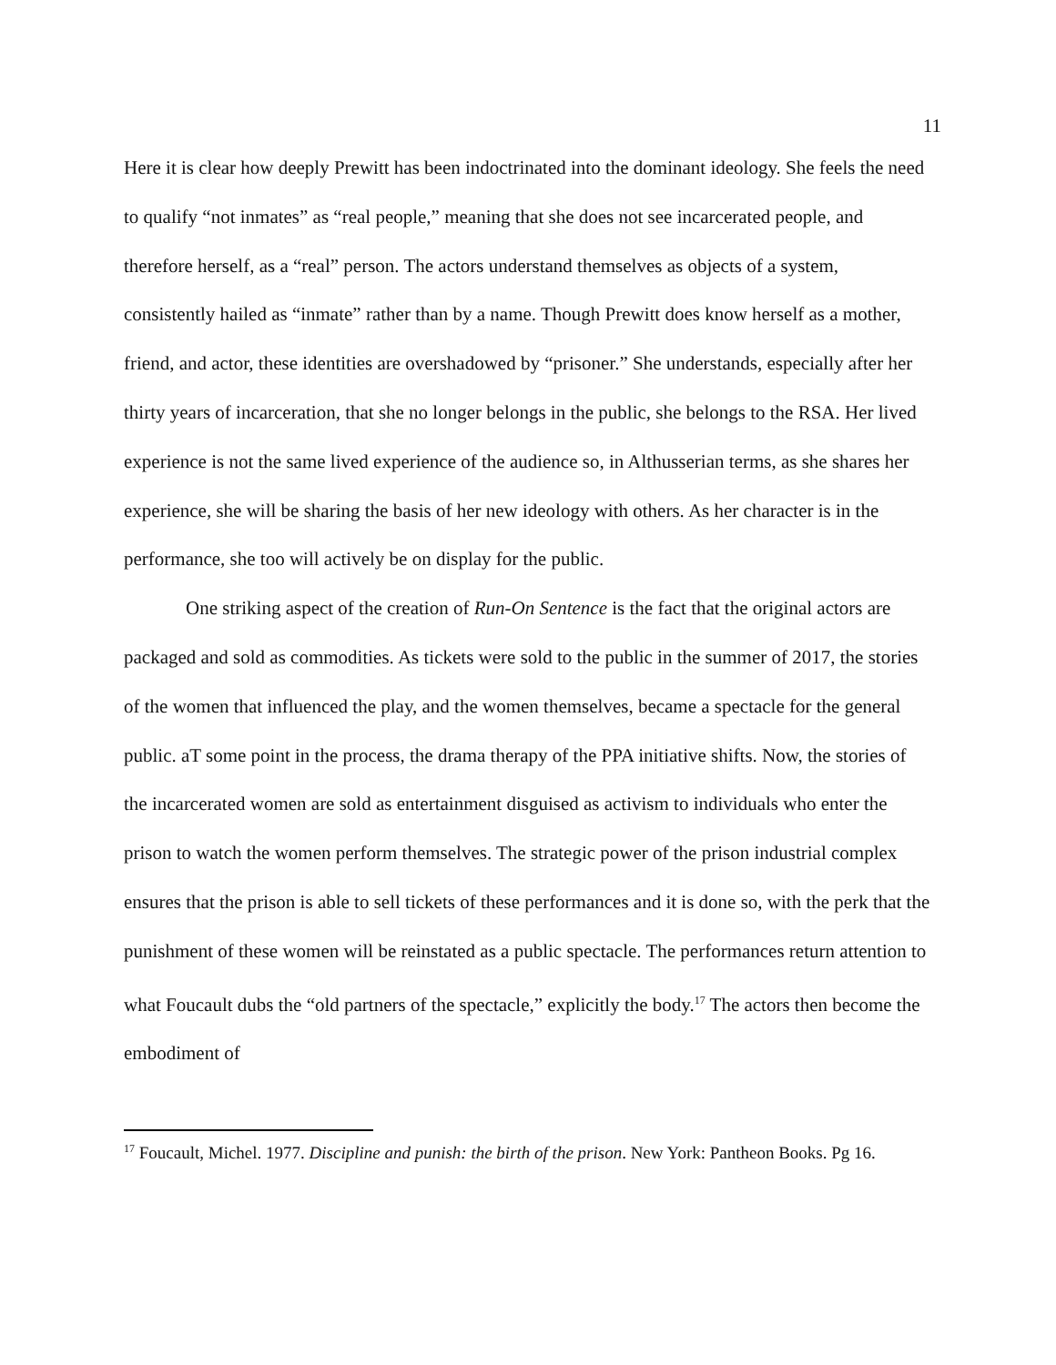11
Here it is clear how deeply Prewitt has been indoctrinated into the dominant ideology. She feels the need to qualify “not inmates” as “real people,” meaning that she does not see incarcerated people, and therefore herself, as a “real” person. The actors understand themselves as objects of a system, consistently hailed as “inmate” rather than by a name. Though Prewitt does know herself as a mother, friend, and actor, these identities are overshadowed by “prisoner.” She understands, especially after her thirty years of incarceration, that she no longer belongs in the public, she belongs to the RSA. Her lived experience is not the same lived experience of the audience so, in Althusserian terms, as she shares her experience, she will be sharing the basis of her new ideology with others. As her character is in the performance, she too will actively be on display for the public.
One striking aspect of the creation of Run-On Sentence is the fact that the original actors are packaged and sold as commodities. As tickets were sold to the public in the summer of 2017, the stories of the women that influenced the play, and the women themselves, became a spectacle for the general public. aT some point in the process, the drama therapy of the PPA initiative shifts. Now, the stories of the incarcerated women are sold as entertainment disguised as activism to individuals who enter the prison to watch the women perform themselves. The strategic power of the prison industrial complex ensures that the prison is able to sell tickets of these performances and it is done so, with the perk that the punishment of these women will be reinstated as a public spectacle. The performances return attention to what Foucault dubs the “old partners of the spectacle,” explicitly the body.<sup>17</sup> The actors then become the embodiment of
<sup>17</sup> Foucault, Michel. 1977. Discipline and punish: the birth of the prison. New York: Pantheon Books. Pg 16.